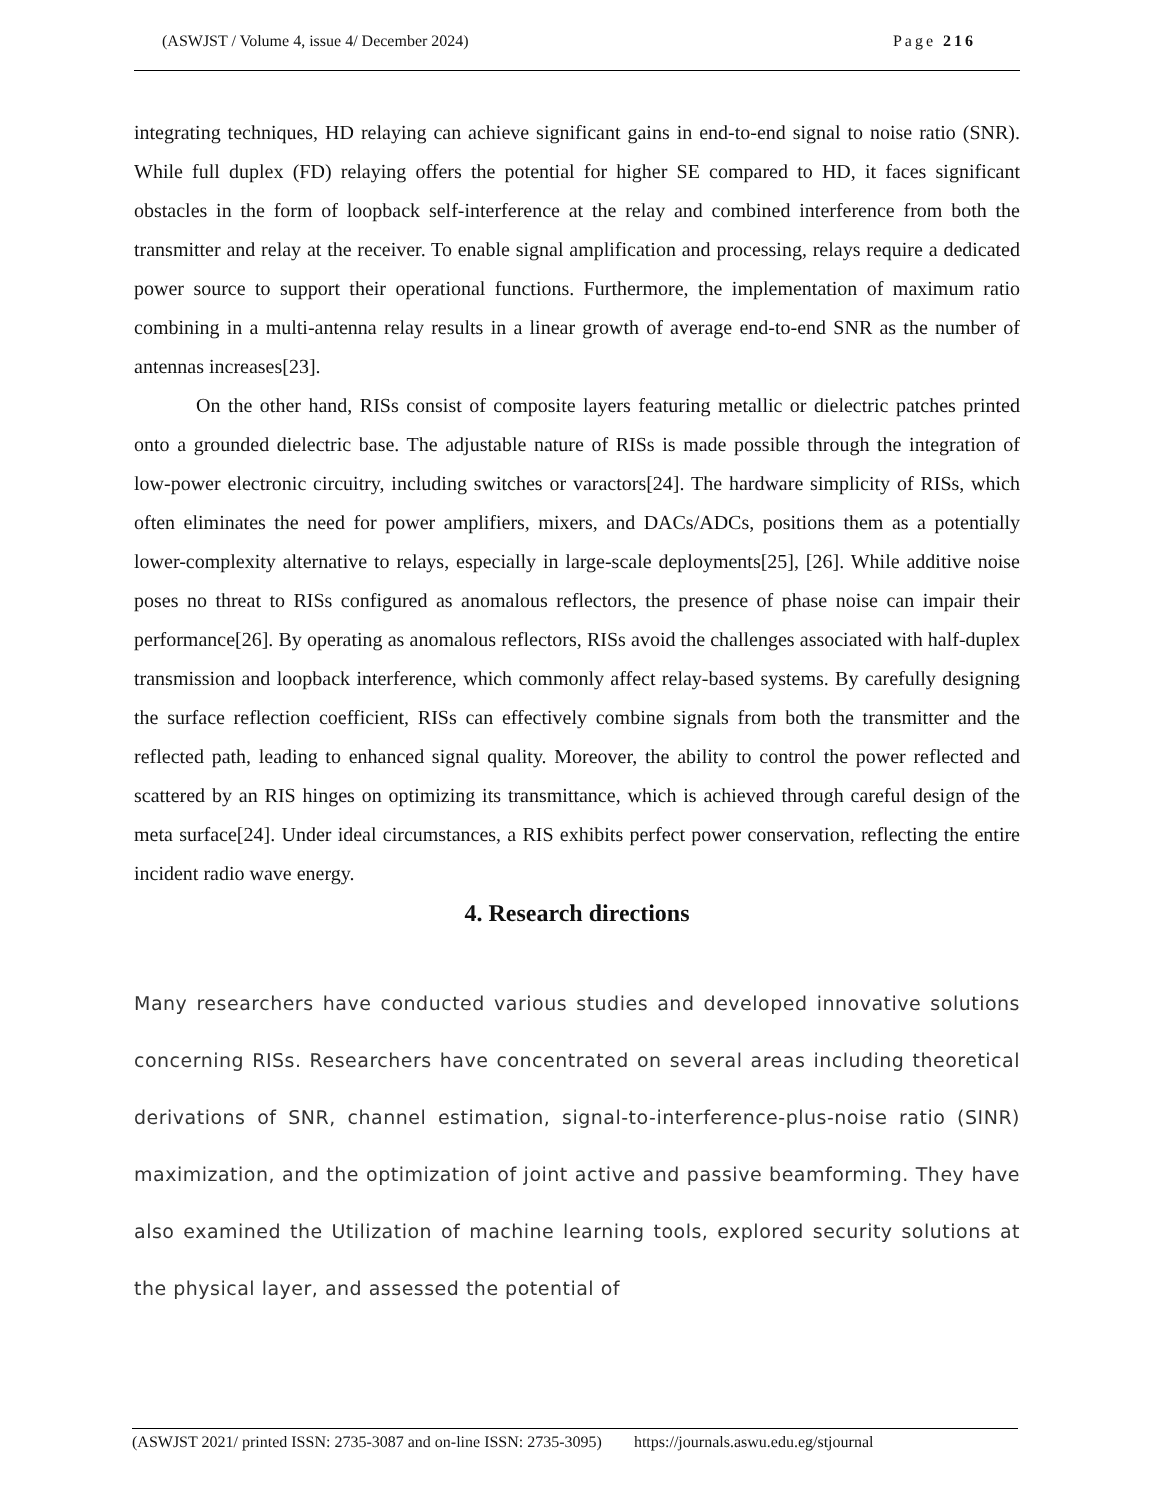(ASWJST / Volume 4, issue 4/ December 2024) Page 216
integrating techniques, HD relaying can achieve significant gains in end-to-end signal to noise ratio (SNR). While full duplex (FD) relaying offers the potential for higher SE compared to HD, it faces significant obstacles in the form of loopback self-interference at the relay and combined interference from both the transmitter and relay at the receiver. To enable signal amplification and processing, relays require a dedicated power source to support their operational functions. Furthermore, the implementation of maximum ratio combining in a multi-antenna relay results in a linear growth of average end-to-end SNR as the number of antennas increases[23].
On the other hand, RISs consist of composite layers featuring metallic or dielectric patches printed onto a grounded dielectric base. The adjustable nature of RISs is made possible through the integration of low-power electronic circuitry, including switches or varactors[24]. The hardware simplicity of RISs, which often eliminates the need for power amplifiers, mixers, and DACs/ADCs, positions them as a potentially lower-complexity alternative to relays, especially in large-scale deployments[25], [26]. While additive noise poses no threat to RISs configured as anomalous reflectors, the presence of phase noise can impair their performance[26]. By operating as anomalous reflectors, RISs avoid the challenges associated with half-duplex transmission and loopback interference, which commonly affect relay-based systems. By carefully designing the surface reflection coefficient, RISs can effectively combine signals from both the transmitter and the reflected path, leading to enhanced signal quality. Moreover, the ability to control the power reflected and scattered by an RIS hinges on optimizing its transmittance, which is achieved through careful design of the meta surface[24]. Under ideal circumstances, a RIS exhibits perfect power conservation, reflecting the entire incident radio wave energy.
4. Research directions
Many researchers have conducted various studies and developed innovative solutions concerning RISs. Researchers have concentrated on several areas including theoretical derivations of SNR, channel estimation, signal-to-interference-plus-noise ratio (SINR) maximization, and the optimization of joint active and passive beamforming. They have also examined the Utilization of machine learning tools, explored security solutions at the physical layer, and assessed the potential of
(ASWJST 2021/ printed ISSN: 2735-3087 and on-line ISSN: 2735-3095) https://journals.aswu.edu.eg/stjournal